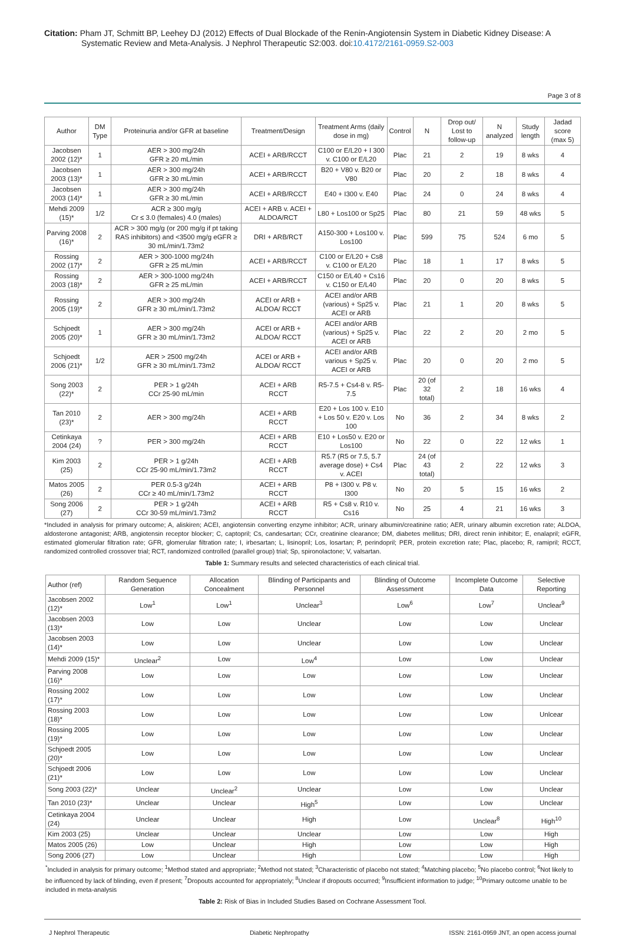Citation: Pham JT, Schmitt BP, Leehey DJ (2012) Effects of Dual Blockade of the Renin-Angiotensin System in Diabetic Kidney Disease: A Systematic Review and Meta-Analysis. J Nephrol Therapeutic S2:003. doi:10.4172/2161-0959.S2-003
Page 3 of 8
| Author | DM Type | Proteinuria and/or GFR at baseline | Treatment/Design | Treatment Arms (daily dose in mg) | Control | N | Drop out/ Lost to follow-up | N analyzed | Study length | Jadad score (max 5) |
| --- | --- | --- | --- | --- | --- | --- | --- | --- | --- | --- |
| Jacobsen 2002 (12)* | 1 | AER > 300 mg/24h GFR ≥ 20 mL/min | ACEI + ARB/RCCT | C100 or E/L20 + I 300 v. C100 or E/L20 | Plac | 21 | 2 | 19 | 8 wks | 4 |
| Jacobsen 2003 (13)* | 1 | AER > 300 mg/24h GFR ≥ 30 mL/min | ACEI + ARB/RCCT | B20 + V80 v. B20 or V80 | Plac | 20 | 2 | 18 | 8 wks | 4 |
| Jacobsen 2003 (14)* | 1 | AER > 300 mg/24h GFR ≥ 30 mL/min | ACEI + ARB/RCCT | E40 + I300 v. E40 | Plac | 24 | 0 | 24 | 8 wks | 4 |
| Mehdi 2009 (15)* | 1/2 | ACR ≥ 300 mg/g Cr ≤ 3.0 (females) 4.0 (males) | ACEI + ARB v. ACEI + ALDOA/RCT | L80 + Los100 or Sp25 | Plac | 80 | 21 | 59 | 48 wks | 5 |
| Parving 2008 (16)* | 2 | ACR > 300 mg/g (or 200 mg/g if pt taking RAS inhibitors) and <3500 mg/g eGFR ≥ 30 mL/min/1.73m2 | DRI + ARB/RCT | A150-300 + Los100 v. Los100 | Plac | 599 | 75 | 524 | 6 mo | 5 |
| Rossing 2002 (17)* | 2 | AER > 300-1000 mg/24h GFR ≥ 25 mL/min | ACEI + ARB/RCCT | C100 or E/L20 + Cs8 v. C100 or E/L20 | Plac | 18 | 1 | 17 | 8 wks | 5 |
| Rossing 2003 (18)* | 2 | AER > 300-1000 mg/24h GFR ≥ 25 mL/min | ACEI + ARB/RCCT | C150 or E/L40 + Cs16 v. C150 or E/L40 | Plac | 20 | 0 | 20 | 8 wks | 5 |
| Rossing 2005 (19)* | 2 | AER > 300 mg/24h GFR ≥ 30 mL/min/1.73m2 | ACEI or ARB + ALDOA/ RCCT | ACEI and/or ARB (various) + Sp25 v. ACEI or ARB | Plac | 21 | 1 | 20 | 8 wks | 5 |
| Schjoedt 2005 (20)* | 1 | AER > 300 mg/24h GFR ≥ 30 mL/min/1.73m2 | ACEI or ARB + ALDOA/ RCCT | ACEI and/or ARB (various) + Sp25 v. ACEI or ARB | Plac | 22 | 2 | 20 | 2 mo | 5 |
| Schjoedt 2006 (21)* | 1/2 | AER > 2500 mg/24h GFR ≥ 30 mL/min/1.73m2 | ACEI or ARB + ALDOA/ RCCT | ACEI and/or ARB various + Sp25 v. ACEI or ARB | Plac | 20 | 0 | 20 | 2 mo | 5 |
| Song 2003 (22)* | 2 | PER > 1 g/24h CCr 25-90 mL/min | ACEI + ARB RCCT | R5-7.5 + Cs4-8 v. R5-7.5 | Plac | 20 (of 32 total) | 2 | 18 | 16 wks | 4 |
| Tan 2010 (23)* | 2 | AER > 300 mg/24h | ACEI + ARB RCCT | E20 + Los 100 v. E10 + Los 50 v. E20 v. Los 100 | No | 36 | 2 | 34 | 8 wks | 2 |
| Cetinkaya 2004 (24) | ? | PER > 300 mg/24h | ACEI + ARB RCCT | E10 + Los50 v. E20 or Los100 | No | 22 | 0 | 22 | 12 wks | 1 |
| Kim 2003 (25) | 2 | PER > 1 g/24h CCr 25-90 mL/min/1.73m2 | ACEI + ARB RCCT | R5.7 (R5 or 7.5, 5.7 average dose) + Cs4 v. ACEI | Plac | 24 (of 43 total) | 2 | 22 | 12 wks | 3 |
| Matos 2005 (26) | 2 | PER 0.5-3 g/24h CCr ≥ 40 mL/min/1.73m2 | ACEI + ARB RCCT | P8 + I300 v. P8 v. I300 | No | 20 | 5 | 15 | 16 wks | 2 |
| Song 2006 (27) | 2 | PER > 1 g/24h CCr 30-59 mL/min/1.73m2 | ACEI + ARB RCCT | R5 + Cs8 v. R10 v. Cs16 | No | 25 | 4 | 21 | 16 wks | 3 |
*Included in analysis for primary outcome; A, aliskiren; ACEI, angiotensin converting enzyme inhibitor; ACR, urinary albumin/creatinine ratio; AER, urinary albumin excretion rate; ALDOA, aldosterone antagonist; ARB, angiotensin receptor blocker; C, captopril; Cs, candesartan; CCr, creatinine clearance; DM, diabetes mellitus; DRI, direct renin inhibitor; E, enalapril; eGFR, estimated glomerular filtration rate; GFR, glomerular filtration rate; I, irbesartan; L, lisinopril; Los, losartan; P, perindopril; PER, protein excretion rate; Plac, placebo; R, ramipril; RCCT, randomized controlled crossover trial; RCT, randomized controlled (parallel group) trial; Sp, spironolactone; V, valsartan.
Table 1: Summary results and selected characteristics of each clinical trial.
| Author (ref) | Random Sequence Generation | Allocation Concealment | Blinding of Participants and Personnel | Blinding of Outcome Assessment | Incomplete Outcome Data | Selective Reporting |
| --- | --- | --- | --- | --- | --- | --- |
| Jacobsen 2002 (12)* | Low<sup>1</sup> | Low<sup>1</sup> | Unclear<sup>3</sup> | Low<sup>6</sup> | Low<sup>7</sup> | Unclear<sup>9</sup> |
| Jacobsen 2003 (13)* | Low | Low | Unclear | Low | Low | Unclear |
| Jacobsen 2003 (14)* | Low | Low | Unclear | Low | Low | Unclear |
| Mehdi 2009 (15)* | Unclear<sup>2</sup> | Low | Low<sup>4</sup> | Low | Low | Unclear |
| Parving 2008 (16)* | Low | Low | Low | Low | Low | Unclear |
| Rossing 2002 (17)* | Low | Low | Low | Low | Low | Unclear |
| Rossing 2003 (18)* | Low | Low | Low | Low | Low | Unlcear |
| Rossing 2005 (19)* | Low | Low | Low | Low | Low | Unclear |
| Schjoedt 2005 (20)* | Low | Low | Low | Low | Low | Unclear |
| Schjoedt 2006 (21)* | Low | Low | Low | Low | Low | Unclear |
| Song 2003 (22)* | Unclear | Unclear<sup>2</sup> | Unclear | Low | Low | Unclear |
| Tan 2010 (23)* | Unclear | Unclear | High<sup>5</sup> | Low | Low | Unclear |
| Cetinkaya 2004 (24) | Unclear | Unclear | High | Low | Unclear<sup>8</sup> | High<sup>10</sup> |
| Kim 2003 (25) | Unclear | Unclear | Unclear | Low | Low | High |
| Matos 2005 (26) | Low | Unclear | High | Low | Low | High |
| Song 2006 (27) | Low | Unclear | High | Low | Low | High |
<sup>*</sup> Included in analysis for primary outcome; <sup>1</sup>Method stated and appropriate; <sup>2</sup>Method not stated; <sup>3</sup>Characteristic of placebo not stated; <sup>4</sup>Matching placebo; <sup>5</sup>No placebo control; <sup>6</sup>Not likely to be influenced by lack of blinding, even if present; <sup>7</sup>Dropouts accounted for appropriately; <sup>8</sup>Unclear if dropouts occurred; <sup>9</sup>Insufficient information to judge; <sup>10</sup>Primary outcome unable to be included in meta-analysis
Table 2: Risk of Bias in Included Studies Based on Cochrane Assessment Tool.
J Nephrol Therapeutic Diabetic Nephropathy ISSN: 2161-0959 JNT, an open access journal